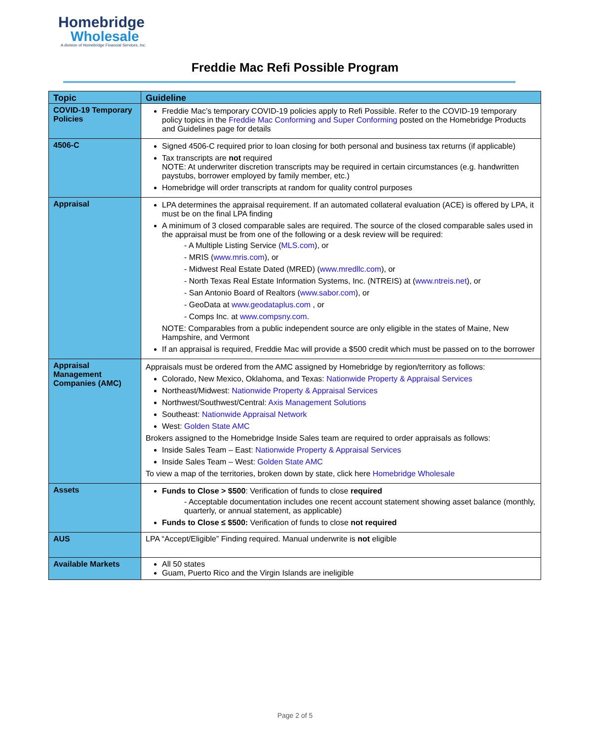Homebridge
Wholesale
A division of Homebridge Financial Services, Inc.
Freddie Mac Refi Possible Program
| Topic | Guideline |
| --- | --- |
| COVID-19 Temporary Policies | Freddie Mac’s temporary COVID-19 policies apply to Refi Possible. Refer to the COVID-19 temporary policy topics in the Freddie Mac Conforming and Super Conforming posted on the Homebridge Products and Guidelines page for details |
| 4506-C | Signed 4506-C required prior to loan closing for both personal and business tax returns (if applicable) Tax transcripts are not required NOTE: At underwriter discretion transcripts may be required in certain circumstances (e.g. handwritten paystubs, borrower employed by family member, etc.) Homebridge will order transcripts at random for quality control purposes |
| Appraisal | LPA determines the appraisal requirement. If an automated collateral evaluation (ACE) is offered by LPA, it must be on the final LPA finding A minimum of 3 closed comparable sales are required. The source of the closed comparable sales used in the appraisal must be from one of the following or a desk review will be required: - A Multiple Listing Service ( MLS.com ), or - MRIS ( www.mris.com ), or - Midwest Real Estate Dated (MRED) ( www.mredllc.com ), or - North Texas Real Estate Information Systems, Inc. (NTREIS) at ( www.ntreis.net ), or - San Antonio Board of Realtors ( www.sabor.com ), or - GeoData at www.geodataplus.com , or - Comps Inc. at www.compsny.com . NOTE: Comparables from a public independent source are only eligible in the states of Maine, New Hampshire, and Vermont If an appraisal is required, Freddie Mac will provide a $500 credit which must be passed on to the borrower |
| Appraisal Management Companies (AMC) | Appraisals must be ordered from the AMC assigned by Homebridge by region/territory as follows: Colorado, New Mexico, Oklahoma, and Texas: Nationwide Property & Appraisal Services Northeast/Midwest: Nationwide Property & Appraisal Services Northwest/Southwest/Central: Axis Management Solutions Southeast: Nationwide Appraisal Network West: Golden State AMC Brokers assigned to the Homebridge Inside Sales team are required to order appraisals as follows: Inside Sales Team – East: Nationwide Property & Appraisal Services Inside Sales Team – West: Golden State AMC To view a map of the territories, broken down by state, click here Homebridge Wholesale |
| Assets | Funds to Close > $500 : Verification of funds to close required - Acceptable documentation includes one recent account statement showing asset balance (monthly, quarterly, or annual statement, as applicable) Funds to Close ≤ $500: Verification of funds to close not required |
| AUS | LPA “Accept/Eligible” Finding required. Manual underwrite is not eligible |
| Available Markets | All 50 states Guam, Puerto Rico and the Virgin Islands are ineligible |
Page 2 of 5